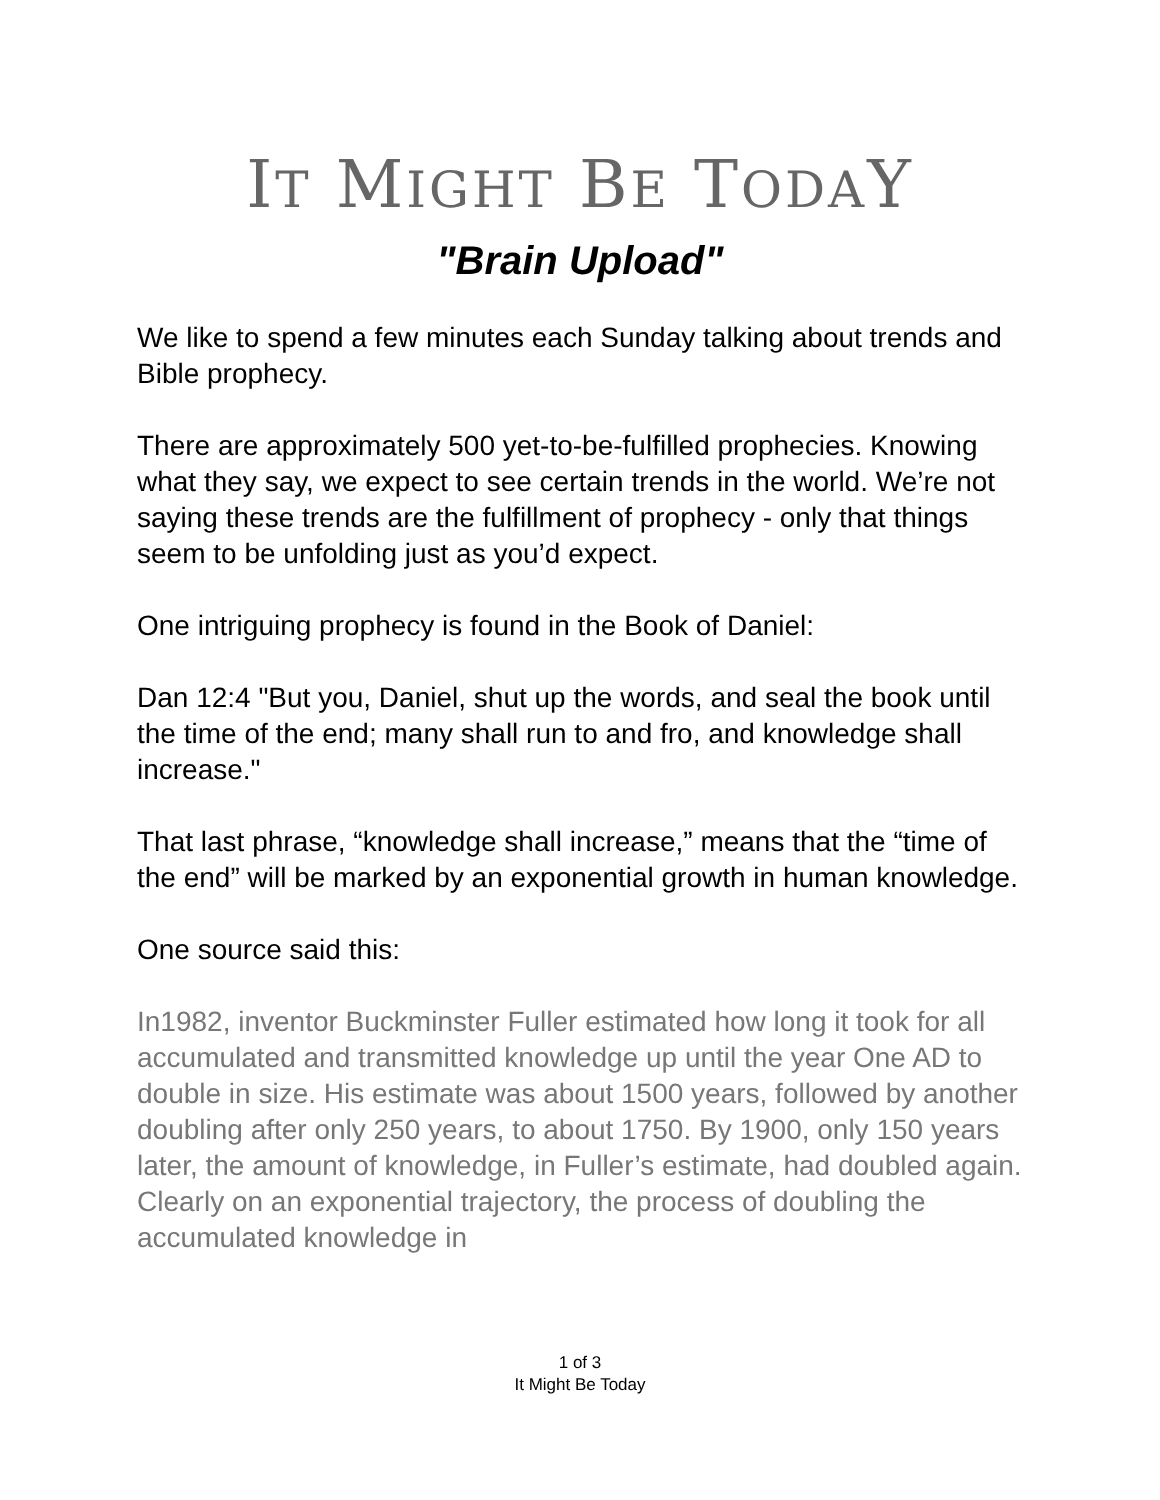IT MIGHT BE TODAY
"Brain Upload"
We like to spend a few minutes each Sunday talking about trends and Bible prophecy.
There are approximately 500 yet-to-be-fulfilled prophecies. Knowing what they say, we expect to see certain trends in the world. We’re not saying these trends are the fulfillment of prophecy - only that things seem to be unfolding just as you’d expect.
One intriguing prophecy is found in the Book of Daniel:
Dan 12:4 "But you, Daniel, shut up the words, and seal the book until the time of the end; many shall run to and fro, and knowledge shall increase."
That last phrase, “knowledge shall increase,” means that the “time of the end” will be marked by an exponential growth in human knowledge.
One source said this:
In1982, inventor Buckminster Fuller estimated how long it took for all accumulated and transmitted knowledge up until the year One AD to double in size. His estimate was about 1500 years, followed by another doubling after only 250 years, to about 1750. By 1900, only 150 years later, the amount of knowledge, in Fuller’s estimate, had doubled again. Clearly on an exponential trajectory, the process of doubling the accumulated knowledge in
1 of 3
It Might Be Today